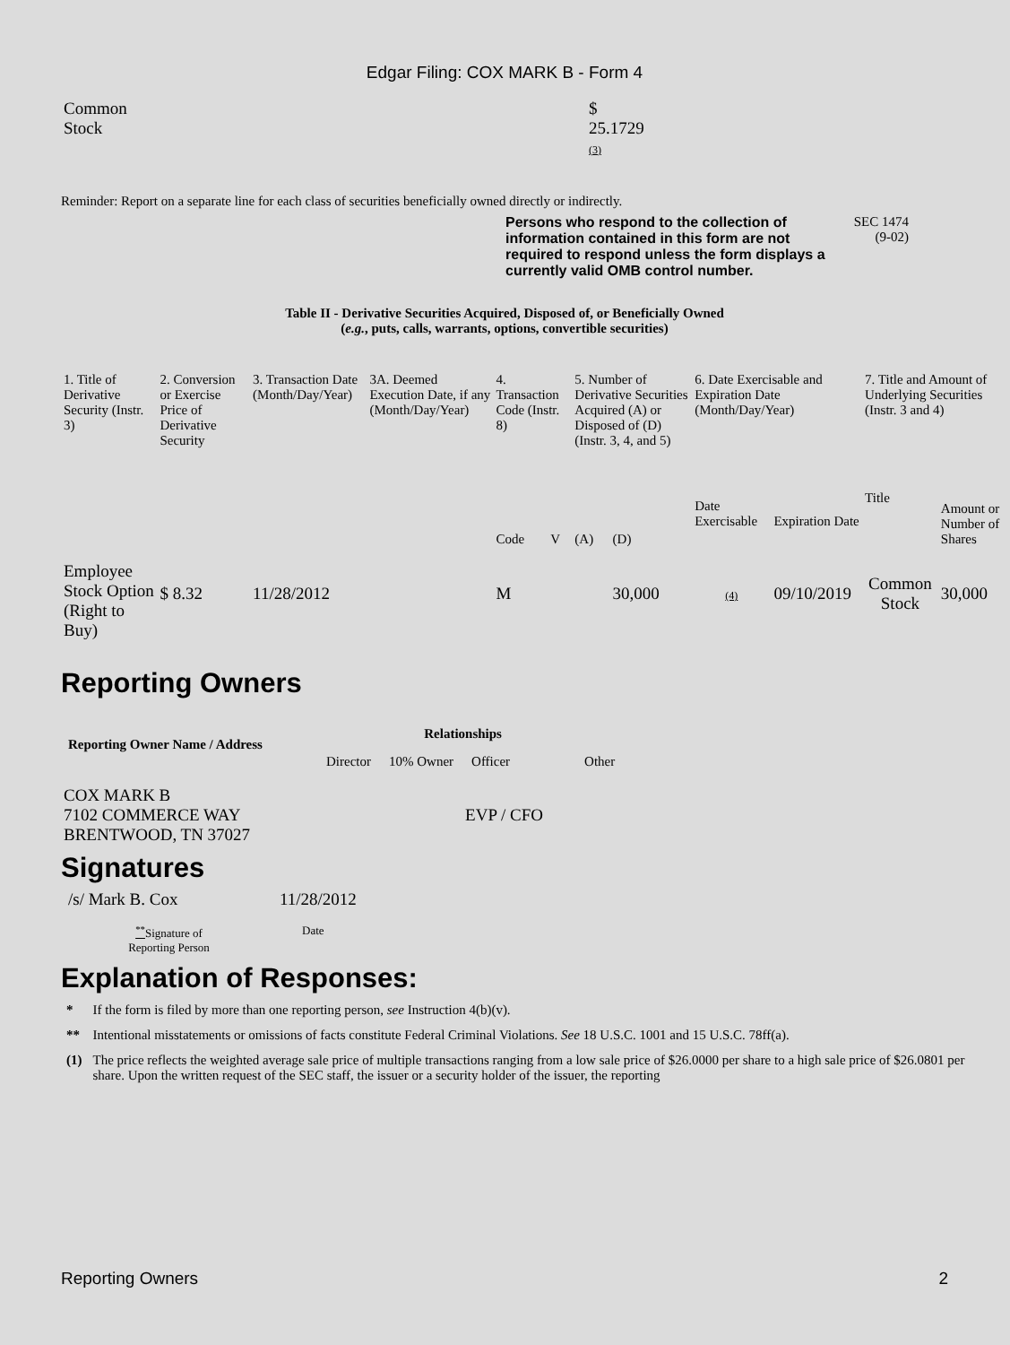Edgar Filing: COX MARK B - Form 4
| Common Stock | $ 25.1729 (3) |
Reminder: Report on a separate line for each class of securities beneficially owned directly or indirectly.
Persons who respond to the collection of information contained in this form are not required to respond unless the form displays a currently valid OMB control number.
SEC 1474
(9-02)
Table II - Derivative Securities Acquired, Disposed of, or Beneficially Owned
(e.g., puts, calls, warrants, options, convertible securities)
| 1. Title of Derivative Security (Instr. 3) | 2. Conversion or Exercise Price of Derivative Security | 3. Transaction Date (Month/Day/Year) | 3A. Deemed Execution Date, if any (Month/Day/Year) | 4. Transaction Code (Instr. 8) | | 5. Number of Derivative Securities Acquired (A) or Disposed of (D) (Instr. 3, 4, and 5) | | 6. Date Exercisable and Expiration Date (Month/Day/Year) | | 7. Title and Amount of Underlying Securities (Instr. 3 and 4) | |
| | | | | Code | V | (A) | (D) | Date Exercisable | Expiration Date | Title | Amount or Number of Shares |
| Employee Stock Option (Right to Buy) | $ 8.32 | 11/28/2012 | | M | | | 30,000 | (4) | 09/10/2019 | Common Stock | 30,000 |
Reporting Owners
| Reporting Owner Name / Address | Relationships | | | |
| --- | --- | --- | --- | --- |
| | Director | 10% Owner | Officer | Other |
| COX MARK B 7102 COMMERCE WAY BRENTWOOD, TN 37027 | | | EVP / CFO | |
Signatures
| /s/ Mark B. Cox | 11/28/2012 |
| <sup>**</sup> Signature of Reporting Person | Date |
Explanation of Responses:
| * | If the form is filed by more than one reporting person, see Instruction 4(b)(v). |
| ** | Intentional misstatements or omissions of facts constitute Federal Criminal Violations. See 18 U.S.C. 1001 and 15 U.S.C. 78ff(a). |
| (1) | The price reflects the weighted average sale price of multiple transactions ranging from a low sale price of $26.0000 per share to a high sale price of $26.0801 per share. Upon the written request of the SEC staff, the issuer or a security holder of the issuer, the reporting |
Reporting Owners 2